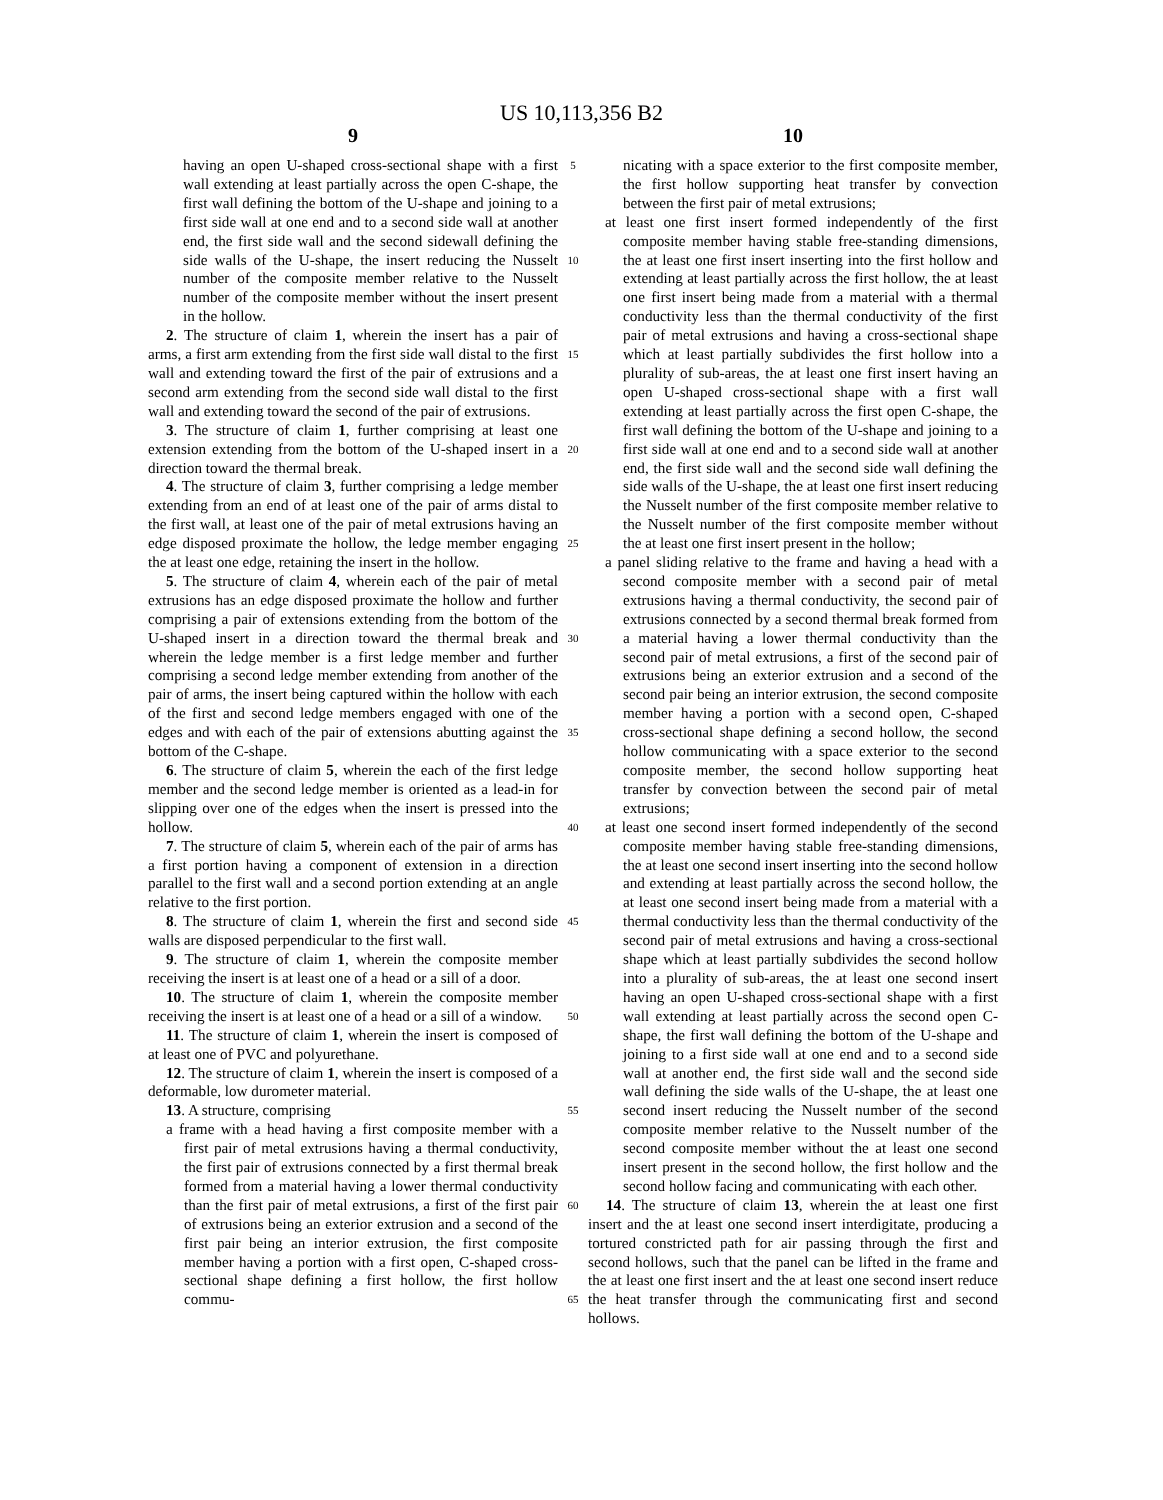US 10,113,356 B2
9
having an open U-shaped cross-sectional shape with a first wall extending at least partially across the open C-shape, the first wall defining the bottom of the U-shape and joining to a first side wall at one end and to a second side wall at another end, the first side wall and the second sidewall defining the side walls of the U-shape, the insert reducing the Nusselt number of the composite member relative to the Nusselt number of the composite member without the insert present in the hollow.
2. The structure of claim 1, wherein the insert has a pair of arms, a first arm extending from the first side wall distal to the first wall and extending toward the first of the pair of extrusions and a second arm extending from the second side wall distal to the first wall and extending toward the second of the pair of extrusions.
3. The structure of claim 1, further comprising at least one extension extending from the bottom of the U-shaped insert in a direction toward the thermal break.
4. The structure of claim 3, further comprising a ledge member extending from an end of at least one of the pair of arms distal to the first wall, at least one of the pair of metal extrusions having an edge disposed proximate the hollow, the ledge member engaging the at least one edge, retaining the insert in the hollow.
5. The structure of claim 4, wherein each of the pair of metal extrusions has an edge disposed proximate the hollow and further comprising a pair of extensions extending from the bottom of the U-shaped insert in a direction toward the thermal break and wherein the ledge member is a first ledge member and further comprising a second ledge member extending from another of the pair of arms, the insert being captured within the hollow with each of the first and second ledge members engaged with one of the edges and with each of the pair of extensions abutting against the bottom of the C-shape.
6. The structure of claim 5, wherein the each of the first ledge member and the second ledge member is oriented as a lead-in for slipping over one of the edges when the insert is pressed into the hollow.
7. The structure of claim 5, wherein each of the pair of arms has a first portion having a component of extension in a direction parallel to the first wall and a second portion extending at an angle relative to the first portion.
8. The structure of claim 1, wherein the first and second side walls are disposed perpendicular to the first wall.
9. The structure of claim 1, wherein the composite member receiving the insert is at least one of a head or a sill of a door.
10. The structure of claim 1, wherein the composite member receiving the insert is at least one of a head or a sill of a window.
11. The structure of claim 1, wherein the insert is composed of at least one of PVC and polyurethane.
12. The structure of claim 1, wherein the insert is composed of a deformable, low durometer material.
13. A structure, comprising
a frame with a head having a first composite member with a first pair of metal extrusions having a thermal conductivity, the first pair of extrusions connected by a first thermal break formed from a material having a lower thermal conductivity than the first pair of metal extrusions, a first of the first pair of extrusions being an exterior extrusion and a second of the first pair being an interior extrusion, the first composite member having a portion with a first open, C-shaped cross-sectional shape defining a first hollow, the first hollow commu-
5
10
15
20
25
30
35
40
45
50
55
60
65
10
nicating with a space exterior to the first composite member, the first hollow supporting heat transfer by convection between the first pair of metal extrusions;
at least one first insert formed independently of the first composite member having stable free-standing dimensions, the at least one first insert inserting into the first hollow and extending at least partially across the first hollow, the at least one first insert being made from a material with a thermal conductivity less than the thermal conductivity of the first pair of metal extrusions and having a cross-sectional shape which at least partially subdivides the first hollow into a plurality of sub-areas, the at least one first insert having an open U-shaped cross-sectional shape with a first wall extending at least partially across the first open C-shape, the first wall defining the bottom of the U-shape and joining to a first side wall at one end and to a second side wall at another end, the first side wall and the second side wall defining the side walls of the U-shape, the at least one first insert reducing the Nusselt number of the first composite member relative to the Nusselt number of the first composite member without the at least one first insert present in the hollow;
a panel sliding relative to the frame and having a head with a second composite member with a second pair of metal extrusions having a thermal conductivity, the second pair of extrusions connected by a second thermal break formed from a material having a lower thermal conductivity than the second pair of metal extrusions, a first of the second pair of extrusions being an exterior extrusion and a second of the second pair being an interior extrusion, the second composite member having a portion with a second open, C-shaped cross-sectional shape defining a second hollow, the second hollow communicating with a space exterior to the second composite member, the second hollow supporting heat transfer by convection between the second pair of metal extrusions;
at least one second insert formed independently of the second composite member having stable free-standing dimensions, the at least one second insert inserting into the second hollow and extending at least partially across the second hollow, the at least one second insert being made from a material with a thermal conductivity less than the thermal conductivity of the second pair of metal extrusions and having a cross-sectional shape which at least partially subdivides the second hollow into a plurality of sub-areas, the at least one second insert having an open U-shaped cross-sectional shape with a first wall extending at least partially across the second open C-shape, the first wall defining the bottom of the U-shape and joining to a first side wall at one end and to a second side wall at another end, the first side wall and the second side wall defining the side walls of the U-shape, the at least one second insert reducing the Nusselt number of the second composite member relative to the Nusselt number of the second composite member without the at least one second insert present in the second hollow, the first hollow and the second hollow facing and communicating with each other.
14. The structure of claim 13, wherein the at least one first insert and the at least one second insert interdigitate, producing a tortured constricted path for air passing through the first and second hollows, such that the panel can be lifted in the frame and the at least one first insert and the at least one second insert reduce the heat transfer through the communicating first and second hollows.